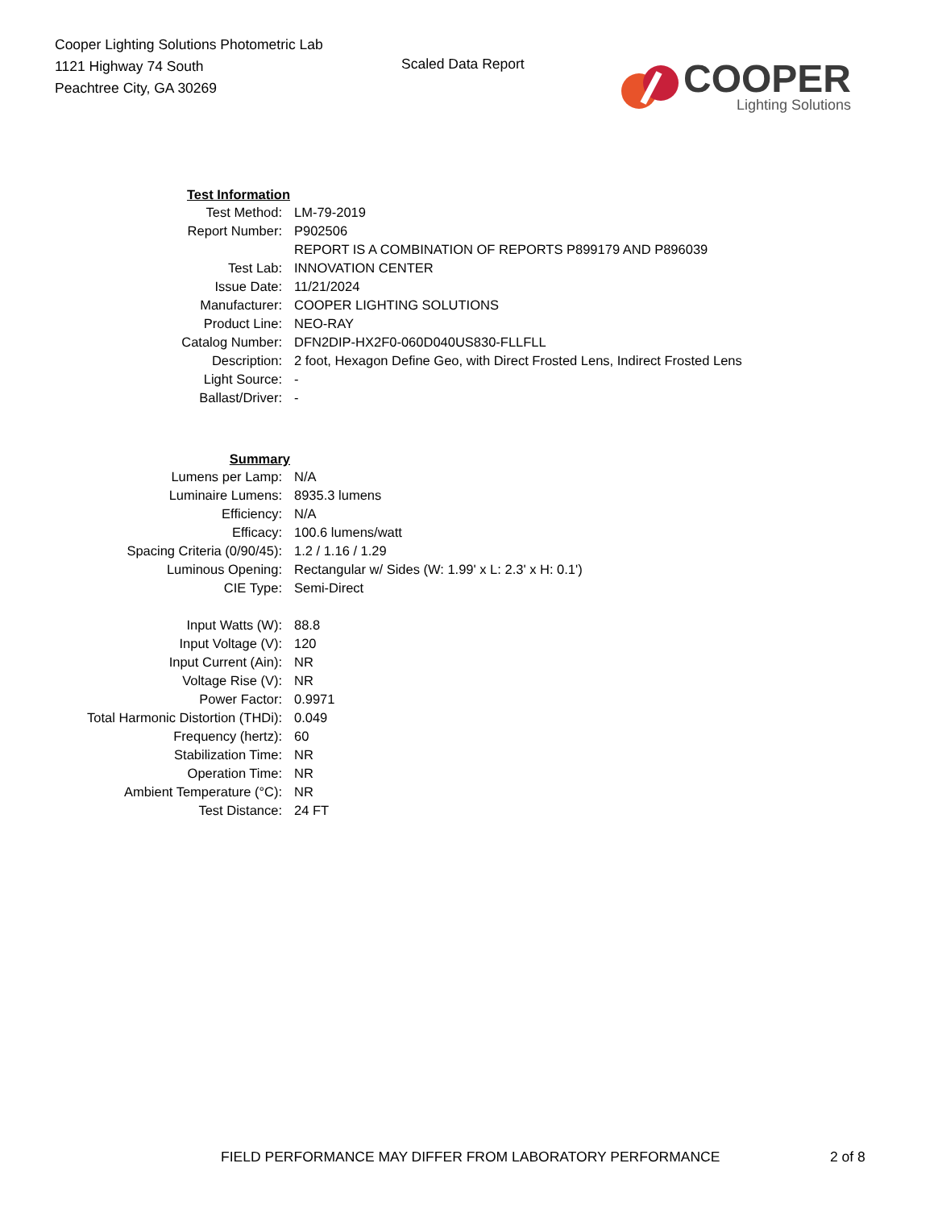Cooper Lighting Solutions Photometric Lab
1121 Highway 74 South
Peachtree City, GA 30269
Scaled Data Report
COOPER
Lighting Solutions
| Test Information | |
| Test Method: | LM-79-2019 |
| Report Number: | P902506 |
| | REPORT IS A COMBINATION OF REPORTS P899179 AND P896039 |
| Test Lab: | INNOVATION CENTER |
| Issue Date: | 11/21/2024 |
| Manufacturer: | COOPER LIGHTING SOLUTIONS |
| Product Line: | NEO-RAY |
| Catalog Number: | DFN2DIP-HX2F0-060D040US830-FLLFLL |
| Description: | 2 foot, Hexagon Define Geo, with Direct Frosted Lens, Indirect Frosted Lens |
| Light Source: | - |
| Ballast/Driver: | - |
| Summary | |
| Lumens per Lamp: | N/A |
| Luminaire Lumens: | 8935.3 lumens |
| Efficiency: | N/A |
| Efficacy: | 100.6 lumens/watt |
| Spacing Criteria (0/90/45): | 1.2 / 1.16 / 1.29 |
| Luminous Opening: | Rectangular w/ Sides (W: 1.99' x L: 2.3' x H: 0.1') |
| CIE Type: | Semi-Direct |
| Input Watts (W): | 88.8 |
| Input Voltage (V): | 120 |
| Input Current (Ain): | NR |
| Voltage Rise (V): | NR |
| Power Factor: | 0.9971 |
| Total Harmonic Distortion (THDi): | 0.049 |
| Frequency (hertz): | 60 |
| Stabilization Time: | NR |
| Operation Time: | NR |
| Ambient Temperature (°C): | NR |
| Test Distance: | 24 FT |
FIELD PERFORMANCE MAY DIFFER FROM LABORATORY PERFORMANCE
2 of 8